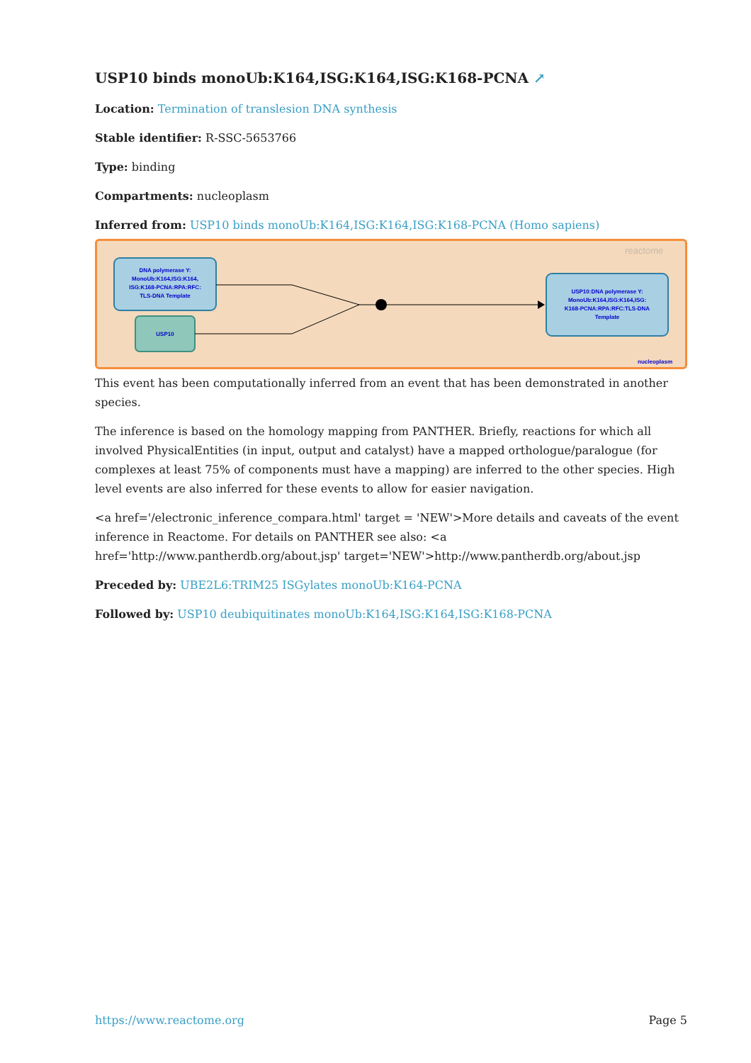USP10 binds monoUb:K164,ISG:K164,ISG:K168-PCNA ↗
Location: Termination of translesion DNA synthesis
Stable identifier: R-SSC-5653766
Type: binding
Compartments: nucleoplasm
Inferred from: USP10 binds monoUb:K164,ISG:K164,ISG:K168-PCNA (Homo sapiens)
reactome
DNA polymerase Y: MonoUb:K164,ISG:K164, ISG:K168-PCNA:RPA:RFC: TLS-DNA Template
USP10
USP10:DNA polymerase Y: MonoUb:K164,ISG:K164,ISG: K168-PCNA:RPA:RFC:TLS-DNA Template
nucleoplasm
This event has been computationally inferred from an event that has been demonstrated in another species.
The inference is based on the homology mapping from PANTHER. Briefly, reactions for which all involved PhysicalEntities (in input, output and catalyst) have a mapped orthologue/paralogue (for complexes at least 75% of components must have a mapping) are inferred to the other species. High level events are also inferred for these events to allow for easier navigation.
<a href='/electronic_inference_compara.html' target = 'NEW'>More details and caveats of the event inference in Reactome. For details on PANTHER see also: <a href='http://www.pantherdb.org/about.jsp' target='NEW'>http://www.pantherdb.org/about.jsp
Preceded by: UBE2L6:TRIM25 ISGylates monoUb:K164-PCNA
Followed by: USP10 deubiquitinates monoUb:K164,ISG:K164,ISG:K168-PCNA
https://www.reactome.org Page 5